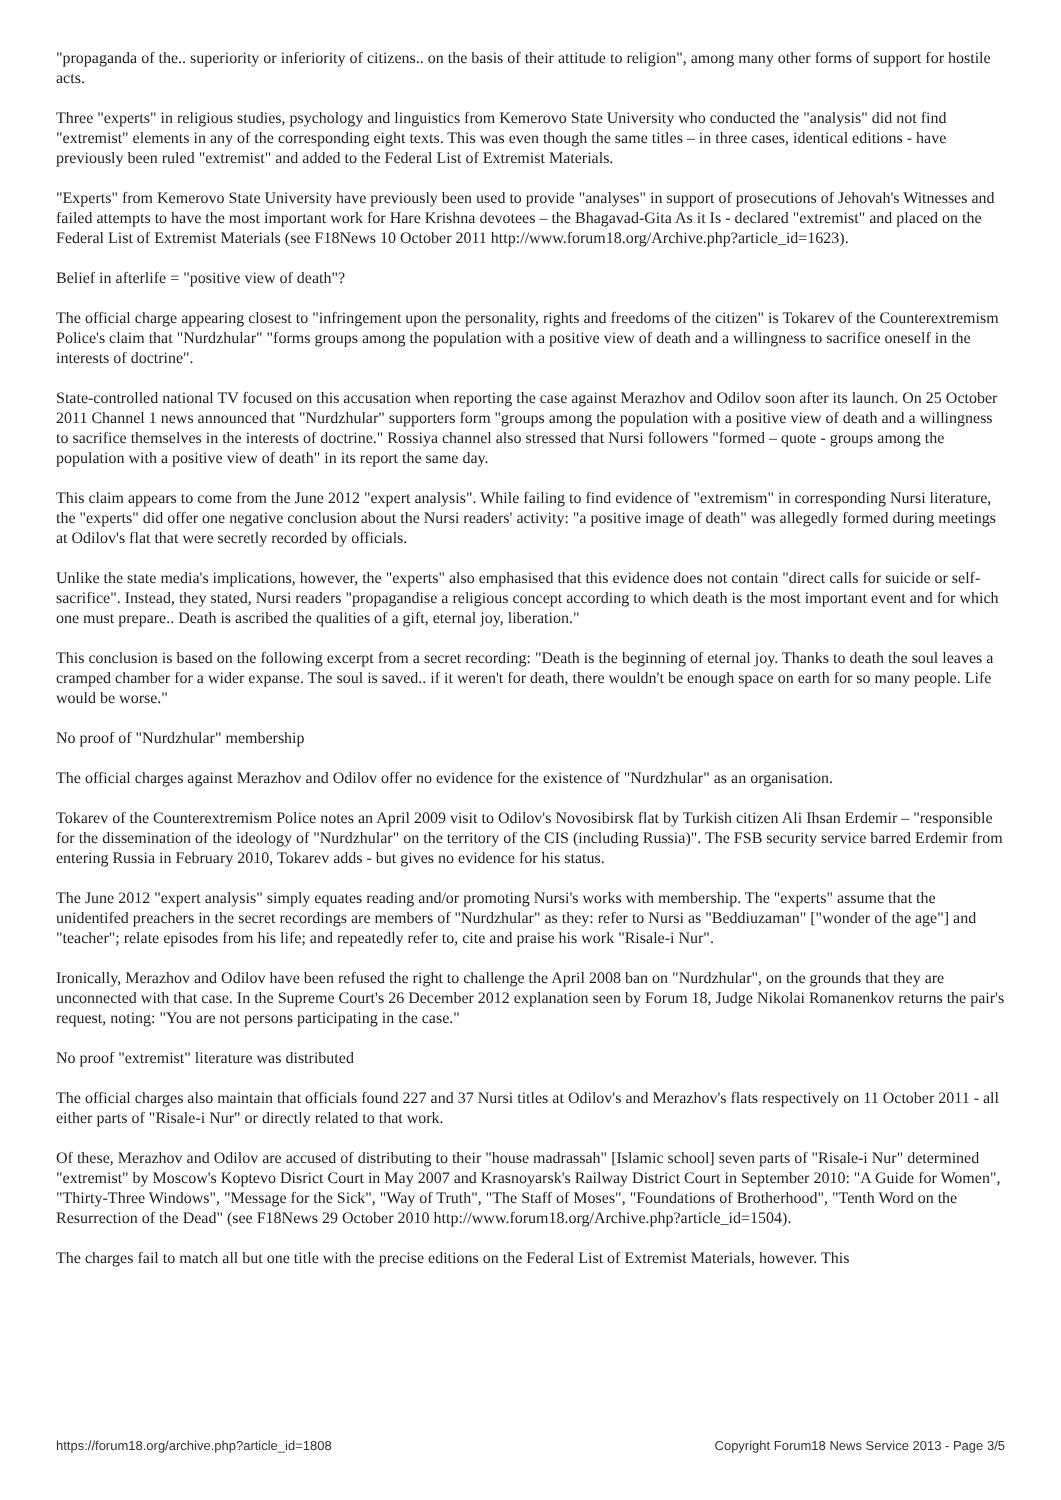"propaganda of the.. superiority or inferiority of citizens.. on the basis of their attitude to religion", among many other forms of support for hostile acts.
Three "experts" in religious studies, psychology and linguistics from Kemerovo State University who conducted the "analysis" did not find "extremist" elements in any of the corresponding eight texts. This was even though the same titles – in three cases, identical editions - have previously been ruled "extremist" and added to the Federal List of Extremist Materials.
"Experts" from Kemerovo State University have previously been used to provide "analyses" in support of prosecutions of Jehovah's Witnesses and failed attempts to have the most important work for Hare Krishna devotees – the Bhagavad-Gita As it Is - declared "extremist" and placed on the Federal List of Extremist Materials (see F18News 10 October 2011 http://www.forum18.org/Archive.php?article_id=1623).
Belief in afterlife = "positive view of death"?
The official charge appearing closest to "infringement upon the personality, rights and freedoms of the citizen" is Tokarev of the Counterextremism Police's claim that "Nurdzhular" "forms groups among the population with a positive view of death and a willingness to sacrifice oneself in the interests of doctrine".
State-controlled national TV focused on this accusation when reporting the case against Merazhov and Odilov soon after its launch. On 25 October 2011 Channel 1 news announced that "Nurdzhular" supporters form "groups among the population with a positive view of death and a willingness to sacrifice themselves in the interests of doctrine." Rossiya channel also stressed that Nursi followers "formed – quote - groups among the population with a positive view of death" in its report the same day.
This claim appears to come from the June 2012 "expert analysis". While failing to find evidence of "extremism" in corresponding Nursi literature, the "experts" did offer one negative conclusion about the Nursi readers' activity: "a positive image of death" was allegedly formed during meetings at Odilov's flat that were secretly recorded by officials.
Unlike the state media's implications, however, the "experts" also emphasised that this evidence does not contain "direct calls for suicide or self-sacrifice". Instead, they stated, Nursi readers "propagandise a religious concept according to which death is the most important event and for which one must prepare.. Death is ascribed the qualities of a gift, eternal joy, liberation."
This conclusion is based on the following excerpt from a secret recording: "Death is the beginning of eternal joy. Thanks to death the soul leaves a cramped chamber for a wider expanse. The soul is saved.. if it weren't for death, there wouldn't be enough space on earth for so many people. Life would be worse."
No proof of "Nurdzhular" membership
The official charges against Merazhov and Odilov offer no evidence for the existence of "Nurdzhular" as an organisation.
Tokarev of the Counterextremism Police notes an April 2009 visit to Odilov's Novosibirsk flat by Turkish citizen Ali Ihsan Erdemir – "responsible for the dissemination of the ideology of "Nurdzhular" on the territory of the CIS (including Russia)". The FSB security service barred Erdemir from entering Russia in February 2010, Tokarev adds - but gives no evidence for his status.
The June 2012 "expert analysis" simply equates reading and/or promoting Nursi's works with membership. The "experts" assume that the unidentifed preachers in the secret recordings are members of "Nurdzhular" as they: refer to Nursi as "Beddiuzaman" ["wonder of the age"] and "teacher"; relate episodes from his life; and repeatedly refer to, cite and praise his work "Risale-i Nur".
Ironically, Merazhov and Odilov have been refused the right to challenge the April 2008 ban on "Nurdzhular", on the grounds that they are unconnected with that case. In the Supreme Court's 26 December 2012 explanation seen by Forum 18, Judge Nikolai Romanenkov returns the pair's request, noting: "You are not persons participating in the case."
No proof "extremist" literature was distributed
The official charges also maintain that officials found 227 and 37 Nursi titles at Odilov's and Merazhov's flats respectively on 11 October 2011 - all either parts of "Risale-i Nur" or directly related to that work.
Of these, Merazhov and Odilov are accused of distributing to their "house madrassah" [Islamic school] seven parts of "Risale-i Nur" determined "extremist" by Moscow's Koptevo Disrict Court in May 2007 and Krasnoyarsk's Railway District Court in September 2010: "A Guide for Women", "Thirty-Three Windows", "Message for the Sick", "Way of Truth", "The Staff of Moses", "Foundations of Brotherhood", "Tenth Word on the Resurrection of the Dead" (see F18News 29 October 2010 http://www.forum18.org/Archive.php?article_id=1504).
The charges fail to match all but one title with the precise editions on the Federal List of Extremist Materials, however. This
https://forum18.org/archive.php?article_id=1808 Copyright Forum18 News Service 2013 - Page 3/5